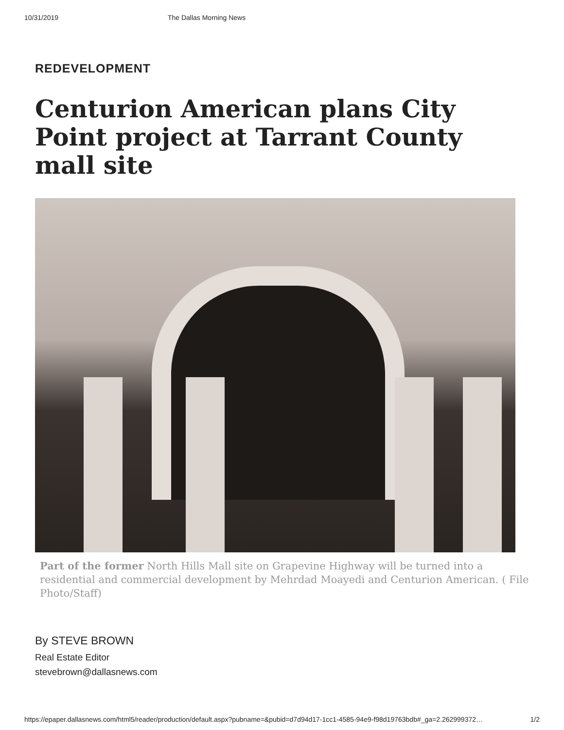10/31/2019 The Dallas Morning News
REDEVELOPMENT
Centurion American plans City Point project at Tarrant County mall site
Part of the former North Hills Mall site on Grapevine Highway will be turned into a residential and commercial development by Mehrdad Moayedi and Centurion American. ( File Photo/Staff)
By STEVE BROWN
Real Estate Editor
stevebrown@dallasnews.com
https://epaper.dallasnews.com/html5/reader/production/default.aspx?pubname=&pubid=d7d94d17-1cc1-4585-94e9-f98d19763bdb#_ga=2.262999372… 1/2